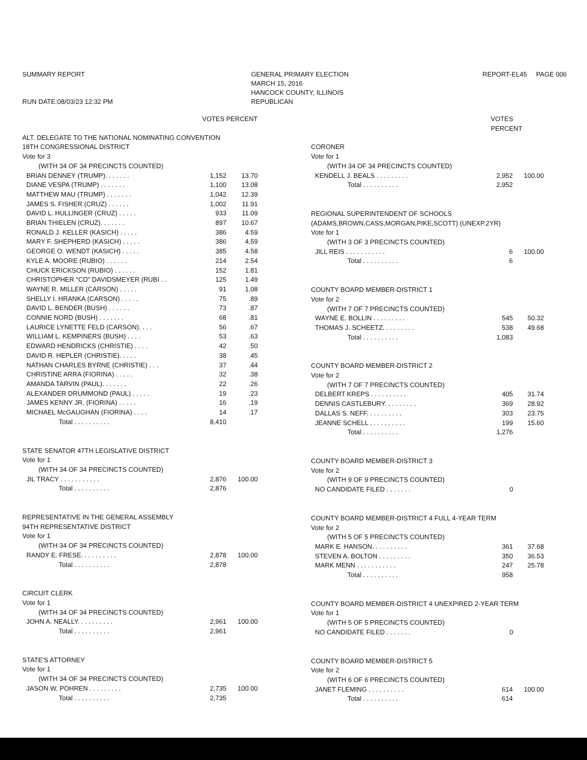SUMMARY REPORT
RUN DATE:08/03/23 12:32 PM
GENERAL PRIMARY ELECTION
MARCH 15, 2016
HANCOCK COUNTY, ILLINOIS
REPUBLICAN
REPORT-EL45 PAGE 006
VOTES PERCENT
ALT. DELEGATE TO THE NATIONAL NOMINATING CONVENTION
18TH CONGRESSIONAL DISTRICT
Vote for 3
(WITH 34 OF 34 PRECINCTS COUNTED)
| BRIAN DENNEY (TRUMP). . . . . . . | 1,152 | 13.70 |
| DIANE VESPA (TRUMP) . . . . . . . | 1,100 | 13.08 |
| MATTHEW MAU (TRUMP) . . . . . . . | 1,042 | 12.39 |
| JAMES S. FISHER (CRUZ) . . . . . . | 1,002 | 11.91 |
| DAVID L. HULLINGER (CRUZ) . . . . . | 933 | 11.09 |
| BRIAN THIELEN (CRUZ). . . . . . . | 897 | 10.67 |
| RONALD J. KELLER (KASICH) . . . . . | 386 | 4.59 |
| MARY F. SHEPHERD (KASICH) . . . . . | 386 | 4.59 |
| GEORGE O. WENDT (KASICH) . . . . . | 385 | 4.58 |
| KYLE A. MOORE (RUBIO) . . . . . . | 214 | 2.54 |
| CHUCK ERICKSON (RUBIO) . . . . . . | 152 | 1.81 |
| CHRISTOPHER "CD" DAVIDSMEYER (RUBI . . | 125 | 1.49 |
| WAYNE R. MILLER (CARSON) . . . . . | 91 | 1.08 |
| SHELLY I. HRANKA (CARSON) . . . . . | 75 | .89 |
| DAVID L. BENDER (BUSH) . . . . . . | 73 | .87 |
| CONNIE NORD (BUSH) . . . . . . . | 68 | .81 |
| LAURICE LYNETTE FELD (CARSON). . . . | 56 | .67 |
| WILLIAM L. KEMPINERS (BUSH) . . . . | 53 | .63 |
| EDWARD HENDRICKS (CHRISTIE) . . . . | 42 | .50 |
| DAVID R. HEPLER (CHRISTIE). . . . . | 38 | .45 |
| NATHAN CHARLES BYRNE (CHRISTIE) . . . | 37 | .44 |
| CHRISTINE ARRA (FIORINA) . . . . . | 32 | .38 |
| AMANDA TARVIN (PAUL). . . . . . . | 22 | .26 |
| ALEXANDER DRUMMOND (PAUL) . . . . . | 19 | .23 |
| JAMES KENNY JR. (FIORINA) . . . . . | 16 | .19 |
| MICHAEL McGAUGHAN (FIORINA) . . . . | 14 | .17 |
| Total . . . . . . . . . . | 8,410 | |
STATE SENATOR 47TH LEGISLATIVE DISTRICT
Vote for 1
(WITH 34 OF 34 PRECINCTS COUNTED)
| JIL TRACY . . . . . . . . . . . | 2,876 | 100.00 |
| Total . . . . . . . . . . | 2,876 | |
REPRESENTATIVE IN THE GENERAL ASSEMBLY
94TH REPRESENTATIVE DISTRICT
Vote for 1
(WITH 34 OF 34 PRECINCTS COUNTED)
| RANDY E. FRESE. . . . . . . . . . | 2,878 | 100.00 |
| Total . . . . . . . . . . | 2,878 | |
CIRCUIT CLERK
Vote for 1
(WITH 34 OF 34 PRECINCTS COUNTED)
| JOHN A. NEALLY. . . . . . . . . . | 2,961 | 100.00 |
| Total . . . . . . . . . . | 2,961 | |
STATE'S ATTORNEY
Vote for 1
(WITH 34 OF 34 PRECINCTS COUNTED)
| JASON W. POHREN . . . . . . . . . | 2,735 | 100.00 |
| Total . . . . . . . . . . | 2,735 | |
VOTES PERCENT
CORONER
Vote for 1
(WITH 34 OF 34 PRECINCTS COUNTED)
| KENDELL J. BEALS . . . . . . . . . | 2,952 | 100.00 |
| Total . . . . . . . . . . | 2,952 | |
REGIONAL SUPERINTENDENT OF SCHOOLS
(ADAMS,BROWN,CASS,MORGAN,PIKE,SCOTT) (UNEXP.2YR)
Vote for 1
(WITH 3 OF 3 PRECINCTS COUNTED)
| JILL REIS . . . . . . . . . . . | 6 | 100.00 |
| Total . . . . . . . . . . | 6 | |
COUNTY BOARD MEMBER-DISTRICT 1
Vote for 2
(WITH 7 OF 7 PRECINCTS COUNTED)
| WAYNE E. BOLLIN . . . . . . . . . | 545 | 50.32 |
| THOMAS J. SCHEETZ. . . . . . . . . | 538 | 49.68 |
| Total . . . . . . . . . . | 1,083 | |
COUNTY BOARD MEMBER-DISTRICT 2
Vote for 2
(WITH 7 OF 7 PRECINCTS COUNTED)
| DELBERT KREPS . . . . . . . . . . | 405 | 31.74 |
| DENNIS CASTLEBURY. . . . . . . . . | 369 | 28.92 |
| DALLAS S. NEFF. . . . . . . . . . | 303 | 23.75 |
| JEANNE SCHELL . . . . . . . . . . | 199 | 15.60 |
| Total . . . . . . . . . . | 1,276 | |
COUNTY BOARD MEMBER-DISTRICT 3
Vote for 2
(WITH 9 OF 9 PRECINCTS COUNTED)
| NO CANDIDATE FILED . . . . . . . | 0 | |
COUNTY BOARD MEMBER-DISTRICT 4 FULL 4-YEAR TERM
Vote for 2
(WITH 5 OF 5 PRECINCTS COUNTED)
| MARK E. HANSON. . . . . . . . . . | 361 | 37.68 |
| STEVEN A. BOLTON . . . . . . . . . | 350 | 36.53 |
| MARK MENN . . . . . . . . . . . | 247 | 25.78 |
| Total . . . . . . . . . . | 958 | |
COUNTY BOARD MEMBER-DISTRICT 4 UNEXPIRED 2-YEAR TERM
Vote for 1
(WITH 5 OF 5 PRECINCTS COUNTED)
| NO CANDIDATE FILED . . . . . . . | 0 | |
COUNTY BOARD MEMBER-DISTRICT 5
Vote for 2
(WITH 6 OF 6 PRECINCTS COUNTED)
| JANET FLEMING . . . . . . . . . . | 614 | 100.00 |
| Total . . . . . . . . . . | 614 | |